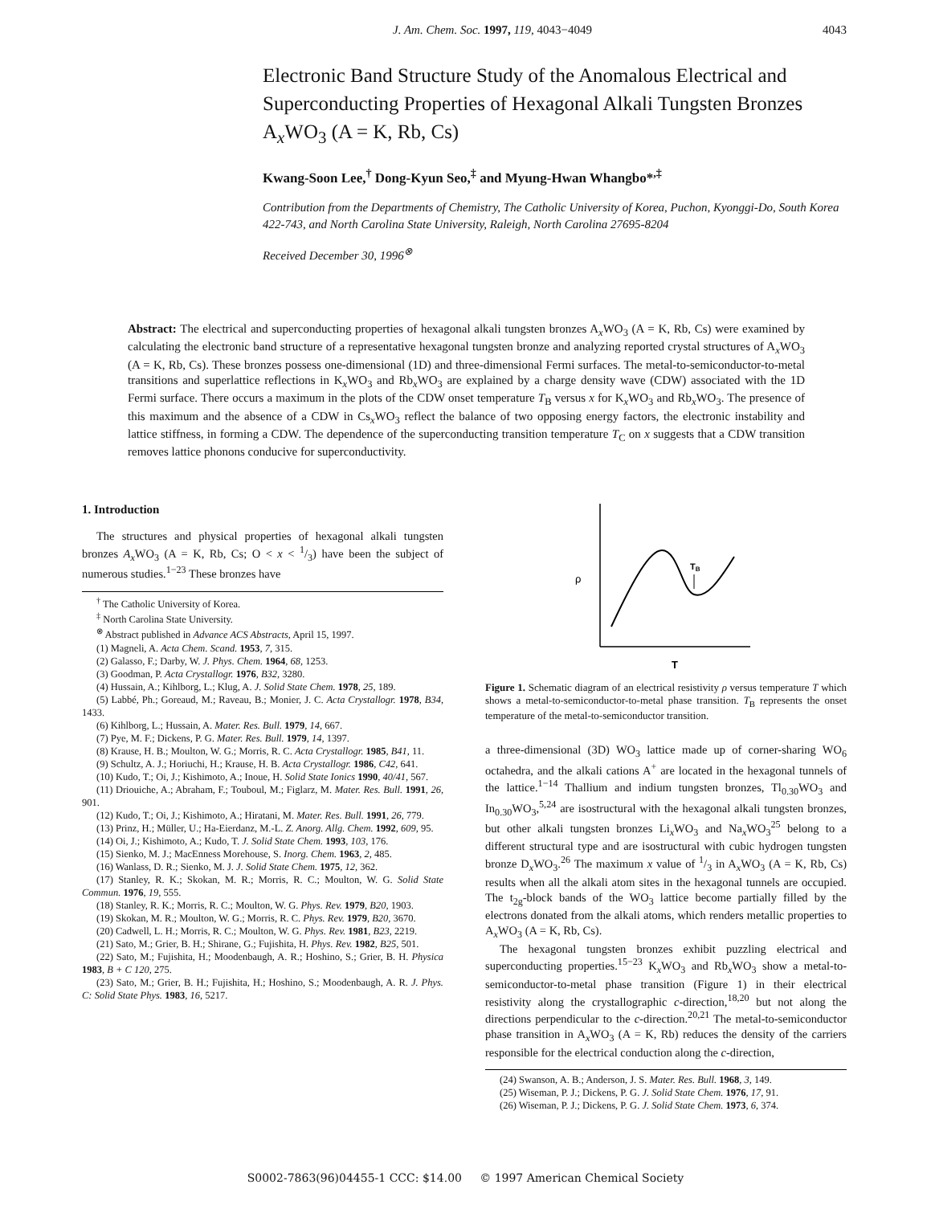J. Am. Chem. Soc. 1997, 119, 4043−4049 4043
Electronic Band Structure Study of the Anomalous Electrical and Superconducting Properties of Hexagonal Alkali Tungsten Bronzes A<sub>x</sub>WO<sub>3</sub> (A = K, Rb, Cs)
Kwang-Soon Lee,<sup>†</sup> Dong-Kyun Seo,<sup>‡</sup> and Myung-Hwan Whangbo*<sup>,‡</sup>
Contribution from the Departments of Chemistry, The Catholic University of Korea, Puchon, Kyonggi-Do, South Korea 422-743, and North Carolina State University, Raleigh, North Carolina 27695-8204
Received December 30, 1996<sup>⊗</sup>
Abstract: The electrical and superconducting properties of hexagonal alkali tungsten bronzes A<sub>x</sub>WO<sub>3</sub> (A = K, Rb, Cs) were examined by calculating the electronic band structure of a representative hexagonal tungsten bronze and analyzing reported crystal structures of A<sub>x</sub>WO<sub>3</sub> (A = K, Rb, Cs). These bronzes possess one-dimensional (1D) and three-dimensional Fermi surfaces. The metal-to-semiconductor-to-metal transitions and superlattice reflections in K<sub>x</sub>WO<sub>3</sub> and Rb<sub>x</sub>WO<sub>3</sub> are explained by a charge density wave (CDW) associated with the 1D Fermi surface. There occurs a maximum in the plots of the CDW onset temperature T<sub>B</sub> versus x for K<sub>x</sub>WO<sub>3</sub> and Rb<sub>x</sub>WO<sub>3</sub>. The presence of this maximum and the absence of a CDW in Cs<sub>x</sub>WO<sub>3</sub> reflect the balance of two opposing energy factors, the electronic instability and lattice stiffness, in forming a CDW. The dependence of the superconducting transition temperature T<sub>C</sub> on x suggests that a CDW transition removes lattice phonons conducive for superconductivity.
1. Introduction
The structures and physical properties of hexagonal alkali tungsten bronzes A<sub>x</sub> WO<sub>3</sub> (A = K, Rb, Cs; O < x < 1/3) have been the subject of numerous studies.<sup>1−23</sup> These bronzes have
<sup>†</sup> The Catholic University of Korea.
<sup>‡</sup> North Carolina State University.
<sup>⊗</sup> Abstract published in Advance ACS Abstracts, April 15, 1997.
(1) Magneli, A. Acta Chem. Scand. 1953, 7, 315.
(2) Galasso, F.; Darby, W. J. Phys. Chem. 1964, 68, 1253.
(3) Goodman, P. Acta Crystallogr. 1976, B32, 3280.
(4) Hussain, A.; Kihlborg, L.; Klug, A. J. Solid State Chem. 1978, 25, 189.
(5) Labbé, Ph.; Goreaud, M.; Raveau, B.; Monier, J. C. Acta Crystallogr. 1978, B34, 1433.
(6) Kihlborg, L.; Hussain, A. Mater. Res. Bull. 1979, 14, 667.
(7) Pye, M. F.; Dickens, P. G. Mater. Res. Bull. 1979, 14, 1397.
(8) Krause, H. B.; Moulton, W. G.; Morris, R. C. Acta Crystallogr. 1985, B41, 11.
(9) Schultz, A. J.; Horiuchi, H.; Krause, H. B. Acta Crystallogr. 1986, C42, 641.
(10) Kudo, T.; Oi, J.; Kishimoto, A.; Inoue, H. Solid State Ionics 1990, 40/41, 567.
(11) Driouiche, A.; Abraham, F.; Touboul, M.; Figlarz, M. Mater. Res. Bull. 1991, 26, 901.
(12) Kudo, T.; Oi, J.; Kishimoto, A.; Hiratani, M. Mater. Res. Bull. 1991, 26, 779.
(13) Prinz, H.; Müller, U.; Ha-Eierdanz, M.-L. Z. Anorg. Allg. Chem. 1992, 609, 95.
(14) Oi, J.; Kishimoto, A.; Kudo, T. J. Solid State Chem. 1993, 103, 176.
(15) Sienko, M. J.; MacEnness Morehouse, S. Inorg. Chem. 1963, 2, 485.
(16) Wanlass, D. R.; Sienko, M. J. J. Solid State Chem. 1975, 12, 362.
(17) Stanley, R. K.; Skokan, M. R.; Morris, R. C.; Moulton, W. G. Solid State Commun. 1976, 19, 555.
(18) Stanley, R. K.; Morris, R. C.; Moulton, W. G. Phys. Rev. 1979, B20, 1903.
(19) Skokan, M. R.; Moulton, W. G.; Morris, R. C. Phys. Rev. 1979, B20, 3670.
(20) Cadwell, L. H.; Morris, R. C.; Moulton, W. G. Phys. Rev. 1981, B23, 2219.
(21) Sato, M.; Grier, B. H.; Shirane, G.; Fujishita, H. Phys. Rev. 1982, B25, 501.
(22) Sato, M.; Fujishita, H.; Moodenbaugh, A. R.; Hoshino, S.; Grier, B. H. Physica 1983, B + C 120, 275.
(23) Sato, M.; Grier, B. H.; Fujishita, H.; Hoshino, S.; Moodenbaugh, A. R. J. Phys. C: Solid State Phys. 1983, 16, 5217.
ρ
T
TB
Figure 1. Schematic diagram of an electrical resistivity ρ versus temperature T which shows a metal-to-semiconductor-to-metal phase transition. T<sub>B</sub> represents the onset temperature of the metal-to-semiconductor transition.
a three-dimensional (3D) WO<sub>3</sub> lattice made up of corner-sharing WO<sub>6</sub> octahedra, and the alkali cations A<sup>+</sup> are located in the hexagonal tunnels of the lattice.<sup>1−14</sup> Thallium and indium tungsten bronzes, Tl<sub>0.30</sub>WO<sub>3</sub> and In<sub>0.30</sub>WO<sub>3</sub>,<sup>5,24</sup> are isostructural with the hexagonal alkali tungsten bronzes, but other alkali tungsten bronzes Li<sub>x</sub>WO<sub>3</sub> and Na<sub>x</sub>WO<sub>3</sub><sup>25</sup> belong to a different structural type and are isostructural with cubic hydrogen tungsten bronze D<sub>x</sub>WO<sub>3</sub>.<sup>26</sup> The maximum x value of 1/3 in A<sub>x</sub>WO<sub>3</sub> (A = K, Rb, Cs) results when all the alkali atom sites in the hexagonal tunnels are occupied. The t<sub>2g</sub>-block bands of the WO<sub>3</sub> lattice become partially filled by the electrons donated from the alkali atoms, which renders metallic properties to A<sub>x</sub>WO<sub>3</sub> (A = K, Rb, Cs).
The hexagonal tungsten bronzes exhibit puzzling electrical and superconducting properties.<sup>15−23</sup> K<sub>x</sub>WO<sub>3</sub> and Rb<sub>x</sub>WO<sub>3</sub> show a metal-to-semiconductor-to-metal phase transition (Figure 1) in their electrical resistivity along the crystallographic c-direction,<sup>18,20</sup> but not along the directions perpendicular to the c-direction.<sup>20,21</sup> The metal-to-semiconductor phase transition in A<sub>x</sub>WO<sub>3</sub> (A = K, Rb) reduces the density of the carriers responsible for the electrical conduction along the c-direction,
(24) Swanson, A. B.; Anderson, J. S. Mater. Res. Bull. 1968, 3, 149.
(25) Wiseman, P. J.; Dickens, P. G. J. Solid State Chem. 1976, 17, 91.
(26) Wiseman, P. J.; Dickens, P. G. J. Solid State Chem. 1973, 6, 374.
S0002-7863(96)04455-1 CCC: $14.00 © 1997 American Chemical Society